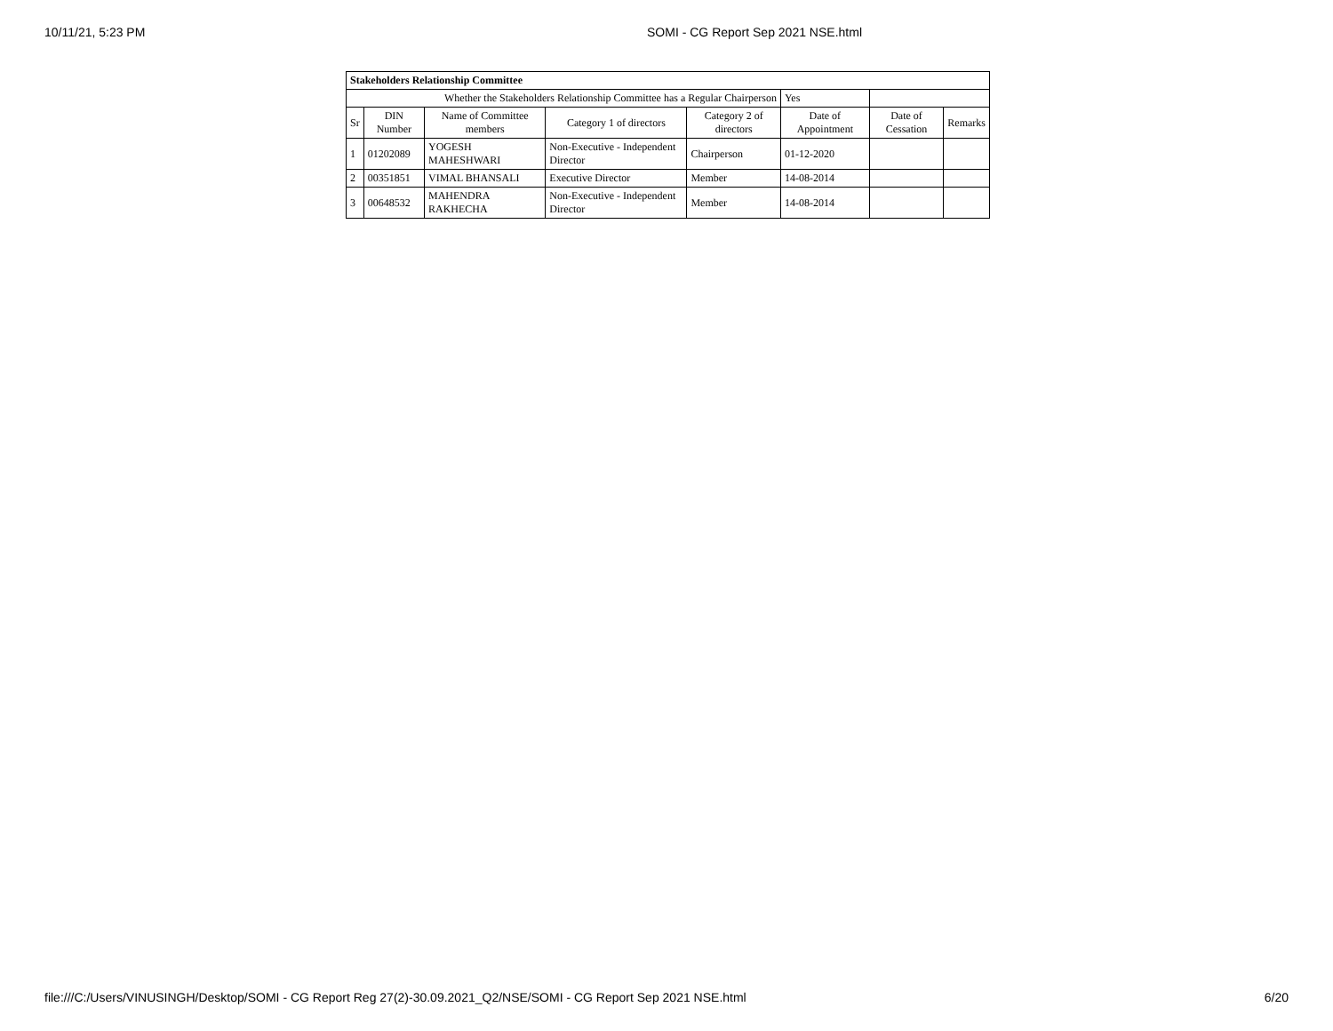10/11/21, 5:23 PM SOMI - CG Report Sep 2021 NSE.html
| Stakeholders Relationship Committee | | | | | | | |
| Whether the Stakeholders Relationship Committee has a Regular Chairperson | | | | | Yes | | |
| Sr | DIN Number | Name of Committee members | Category 1 of directors | Category 2 of directors | Date of Appointment | Date of Cessation | Remarks |
| 1 | 01202089 | YOGESH MAHESHWARI | Non-Executive - Independent Director | Chairperson | 01-12-2020 | | |
| 2 | 00351851 | VIMAL BHANSALI | Executive Director | Member | 14-08-2014 | | |
| 3 | 00648532 | MAHENDRA RAKHECHA | Non-Executive - Independent Director | Member | 14-08-2014 | | |
file:///C:/Users/VINUSINGH/Desktop/SOMI - CG Report Reg 27(2)-30.09.2021_Q2/NSE/SOMI - CG Report Sep 2021 NSE.html 6/20